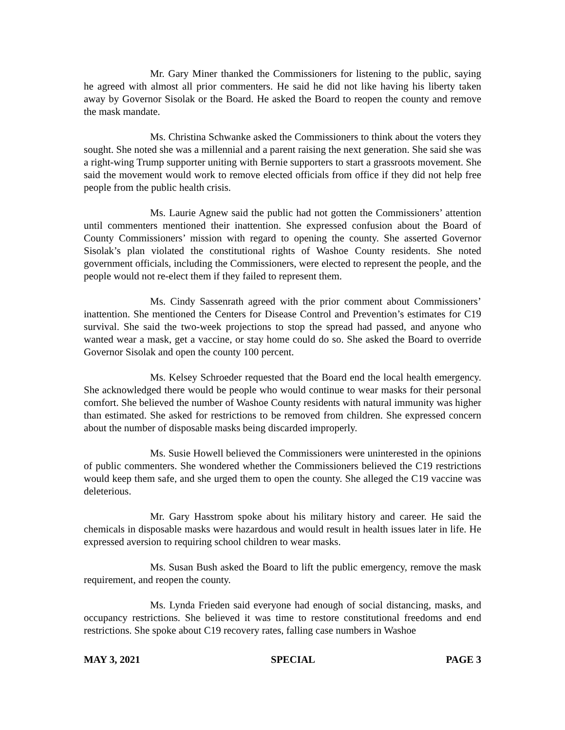Mr. Gary Miner thanked the Commissioners for listening to the public, saying he agreed with almost all prior commenters. He said he did not like having his liberty taken away by Governor Sisolak or the Board. He asked the Board to reopen the county and remove the mask mandate.
Ms. Christina Schwanke asked the Commissioners to think about the voters they sought. She noted she was a millennial and a parent raising the next generation. She said she was a right-wing Trump supporter uniting with Bernie supporters to start a grassroots movement. She said the movement would work to remove elected officials from office if they did not help free people from the public health crisis.
Ms. Laurie Agnew said the public had not gotten the Commissioners’ attention until commenters mentioned their inattention. She expressed confusion about the Board of County Commissioners’ mission with regard to opening the county. She asserted Governor Sisolak’s plan violated the constitutional rights of Washoe County residents. She noted government officials, including the Commissioners, were elected to represent the people, and the people would not re-elect them if they failed to represent them.
Ms. Cindy Sassenrath agreed with the prior comment about Commissioners’ inattention. She mentioned the Centers for Disease Control and Prevention’s estimates for C19 survival. She said the two-week projections to stop the spread had passed, and anyone who wanted wear a mask, get a vaccine, or stay home could do so. She asked the Board to override Governor Sisolak and open the county 100 percent.
Ms. Kelsey Schroeder requested that the Board end the local health emergency. She acknowledged there would be people who would continue to wear masks for their personal comfort. She believed the number of Washoe County residents with natural immunity was higher than estimated. She asked for restrictions to be removed from children. She expressed concern about the number of disposable masks being discarded improperly.
Ms. Susie Howell believed the Commissioners were uninterested in the opinions of public commenters. She wondered whether the Commissioners believed the C19 restrictions would keep them safe, and she urged them to open the county. She alleged the C19 vaccine was deleterious.
Mr. Gary Hasstrom spoke about his military history and career. He said the chemicals in disposable masks were hazardous and would result in health issues later in life. He expressed aversion to requiring school children to wear masks.
Ms. Susan Bush asked the Board to lift the public emergency, remove the mask requirement, and reopen the county.
Ms. Lynda Frieden said everyone had enough of social distancing, masks, and occupancy restrictions. She believed it was time to restore constitutional freedoms and end restrictions. She spoke about C19 recovery rates, falling case numbers in Washoe
MAY 3, 2021 SPECIAL PAGE 3